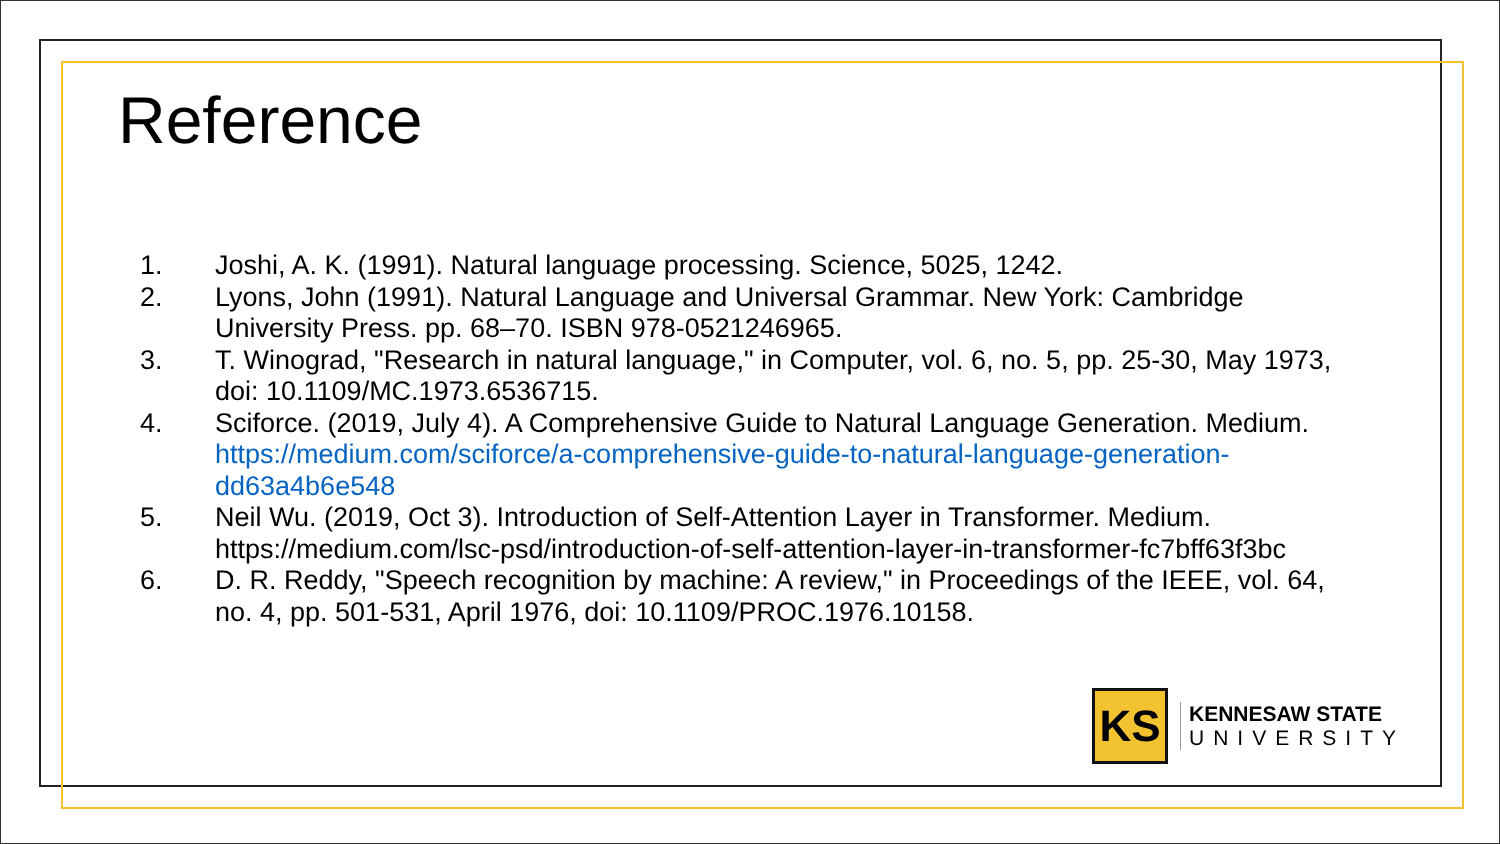Reference
1. Joshi, A. K. (1991). Natural language processing. Science, 5025, 1242.
2. Lyons, John (1991). Natural Language and Universal Grammar. New York: Cambridge University Press. pp. 68–70. ISBN 978-0521246965.
3. T. Winograd, "Research in natural language," in Computer, vol. 6, no. 5, pp. 25-30, May 1973, doi: 10.1109/MC.1973.6536715.
4. Sciforce. (2019, July 4). A Comprehensive Guide to Natural Language Generation. Medium. https://medium.com/sciforce/a-comprehensive-guide-to-natural-language-generation-dd63a4b6e548
5. Neil Wu. (2019, Oct 3). Introduction of Self-Attention Layer in Transformer. Medium. https://medium.com/lsc-psd/introduction-of-self-attention-layer-in-transformer-fc7bff63f3bc
6. D. R. Reddy, "Speech recognition by machine: A review," in Proceedings of the IEEE, vol. 64, no. 4, pp. 501-531, April 1976, doi: 10.1109/PROC.1976.10158.
KS
KENNESAW STATE
UNIVERSITY